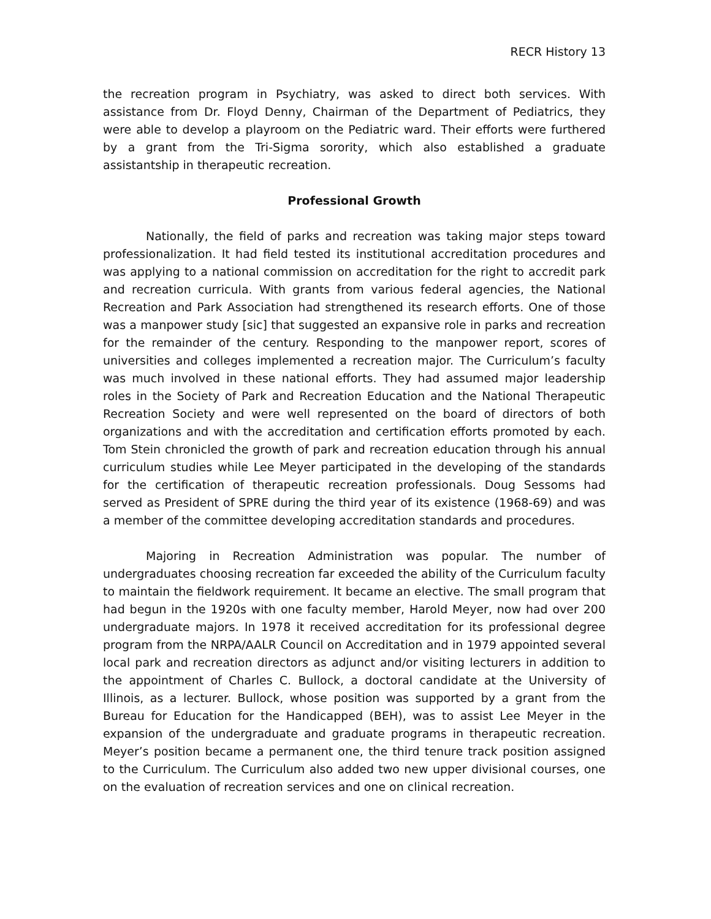RECR History 13
the recreation program in Psychiatry, was asked to direct both services. With assistance from Dr. Floyd Denny, Chairman of the Department of Pediatrics, they were able to develop a playroom on the Pediatric ward. Their efforts were furthered by a grant from the Tri-Sigma sorority, which also established a graduate assistantship in therapeutic recreation.
Professional Growth
Nationally, the field of parks and recreation was taking major steps toward professionalization. It had field tested its institutional accreditation procedures and was applying to a national commission on accreditation for the right to accredit park and recreation curricula. With grants from various federal agencies, the National Recreation and Park Association had strengthened its research efforts. One of those was a manpower study [sic] that suggested an expansive role in parks and recreation for the remainder of the century. Responding to the manpower report, scores of universities and colleges implemented a recreation major. The Curriculum’s faculty was much involved in these national efforts. They had assumed major leadership roles in the Society of Park and Recreation Education and the National Therapeutic Recreation Society and were well represented on the board of directors of both organizations and with the accreditation and certification efforts promoted by each. Tom Stein chronicled the growth of park and recreation education through his annual curriculum studies while Lee Meyer participated in the developing of the standards for the certification of therapeutic recreation professionals. Doug Sessoms had served as President of SPRE during the third year of its existence (1968-69) and was a member of the committee developing accreditation standards and procedures.
Majoring in Recreation Administration was popular. The number of undergraduates choosing recreation far exceeded the ability of the Curriculum faculty to maintain the fieldwork requirement. It became an elective. The small program that had begun in the 1920s with one faculty member, Harold Meyer, now had over 200 undergraduate majors. In 1978 it received accreditation for its professional degree program from the NRPA/AALR Council on Accreditation and in 1979 appointed several local park and recreation directors as adjunct and/or visiting lecturers in addition to the appointment of Charles C. Bullock, a doctoral candidate at the University of Illinois, as a lecturer. Bullock, whose position was supported by a grant from the Bureau for Education for the Handicapped (BEH), was to assist Lee Meyer in the expansion of the undergraduate and graduate programs in therapeutic recreation. Meyer’s position became a permanent one, the third tenure track position assigned to the Curriculum. The Curriculum also added two new upper divisional courses, one on the evaluation of recreation services and one on clinical recreation.